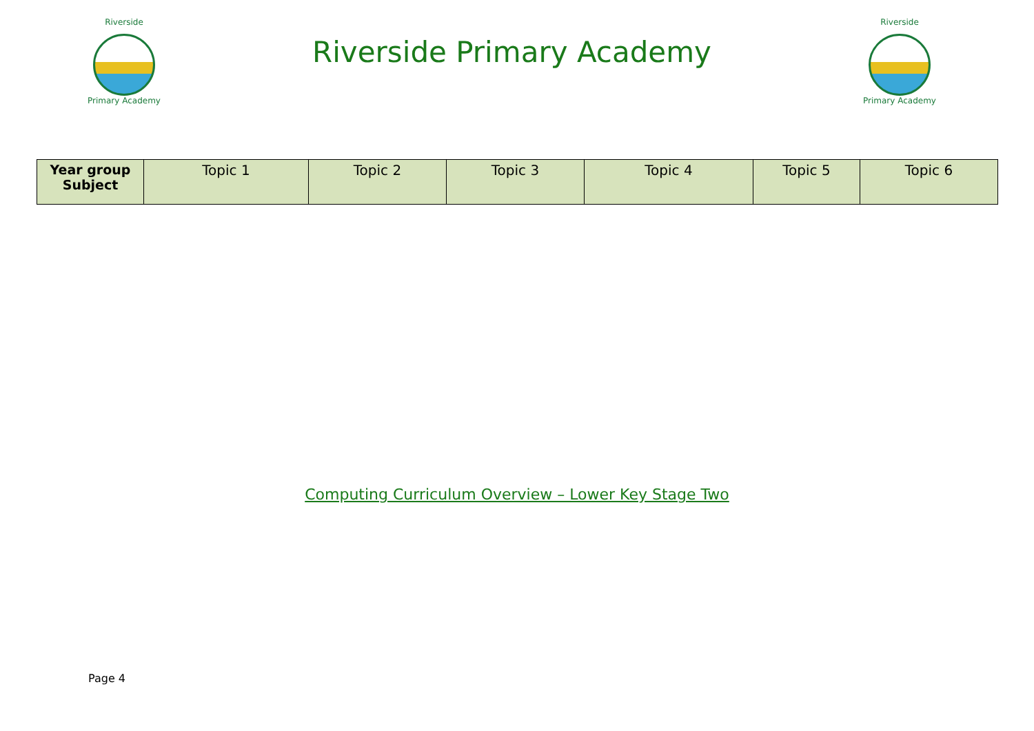Riverside
Primary Academy
Riverside Primary Academy
Riverside
Primary Academy
| Year group Subject | Topic 1 | Topic 2 | Topic 3 | Topic 4 | Topic 5 | Topic 6 |
| --- | --- | --- | --- | --- | --- | --- |
Computing Curriculum Overview – Lower Key Stage Two
Page 4